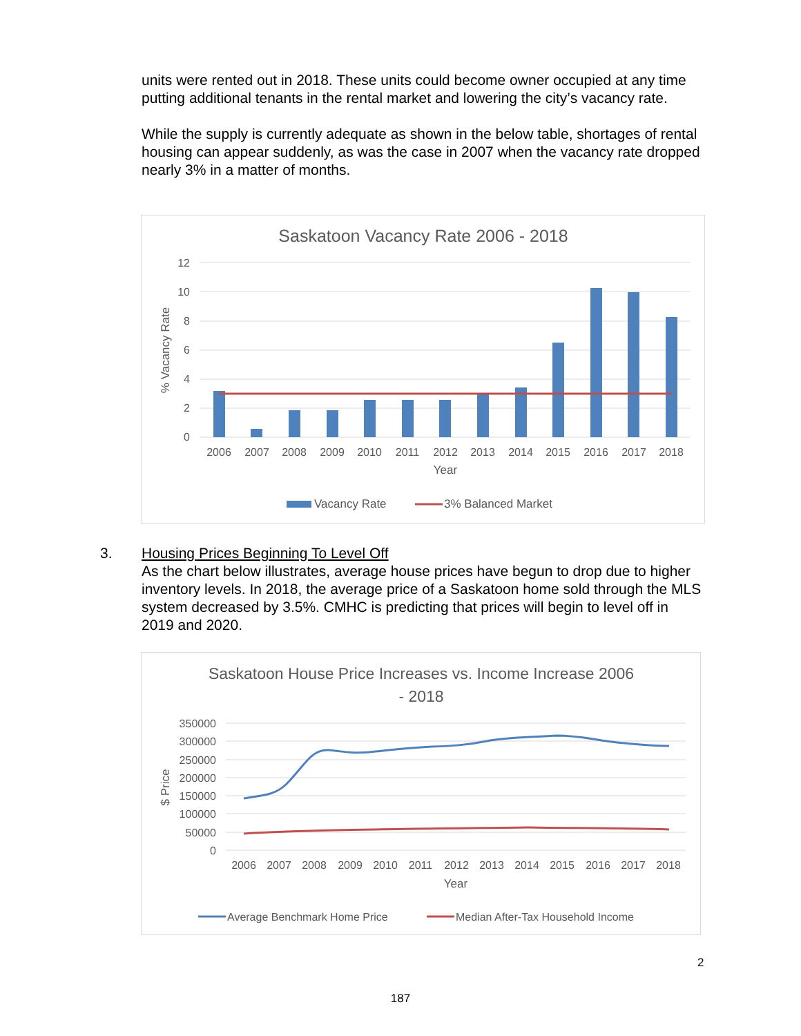units were rented out in 2018. These units could become owner occupied at any time putting additional tenants in the rental market and lowering the city’s vacancy rate.
While the supply is currently adequate as shown in the below table, shortages of rental housing can appear suddenly, as was the case in 2007 when the vacancy rate dropped nearly 3% in a matter of months.
Saskatoon Vacancy Rate 2006 - 2018
12
10
8
6
4
2
0
% Vacancy Rate
2006
2007
2008
2009
2010
2011
2012
2013
2014
2015
2016
2017
2018
Year
Vacancy Rate
3% Balanced Market
3. Housing Prices Beginning To Level Off
As the chart below illustrates, average house prices have begun to drop due to higher inventory levels. In 2018, the average price of a Saskatoon home sold through the MLS system decreased by 3.5%. CMHC is predicting that prices will begin to level off in 2019 and 2020.
Saskatoon House Price Increases vs. Income Increase 2006
- 2018
350000
300000
250000
200000
150000
100000
50000
0
$ Price
2006
2007
2008
2009
2010
2011
2012
2013
2014
2015
2016
2017
2018
Year
Average Benchmark Home Price
Median After-Tax Household Income
2
187